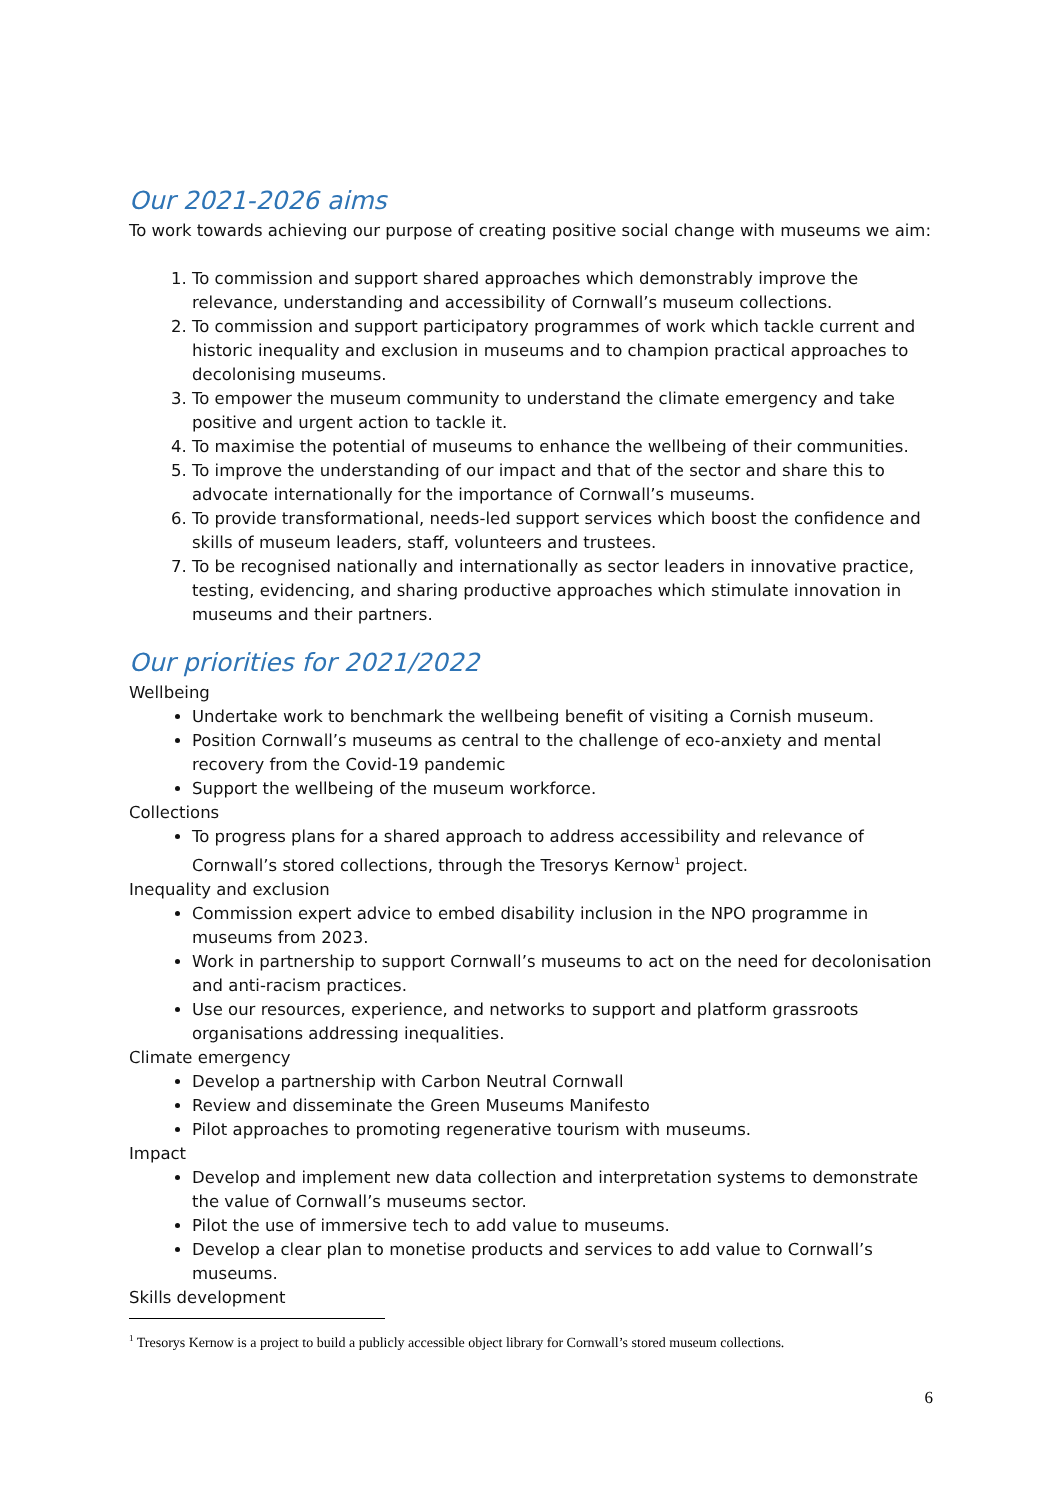Our 2021-2026 aims
To work towards achieving our purpose of creating positive social change with museums we aim:
1. To commission and support shared approaches which demonstrably improve the relevance, understanding and accessibility of Cornwall’s museum collections.
2. To commission and support participatory programmes of work which tackle current and historic inequality and exclusion in museums and to champion practical approaches to decolonising museums.
3. To empower the museum community to understand the climate emergency and take positive and urgent action to tackle it.
4. To maximise the potential of museums to enhance the wellbeing of their communities.
5. To improve the understanding of our impact and that of the sector and share this to advocate internationally for the importance of Cornwall’s museums.
6. To provide transformational, needs-led support services which boost the confidence and skills of museum leaders, staff, volunteers and trustees.
7. To be recognised nationally and internationally as sector leaders in innovative practice, testing, evidencing, and sharing productive approaches which stimulate innovation in museums and their partners.
Our priorities for 2021/2022
Wellbeing
Undertake work to benchmark the wellbeing benefit of visiting a Cornish museum.
Position Cornwall’s museums as central to the challenge of eco-anxiety and mental recovery from the Covid-19 pandemic
Support the wellbeing of the museum workforce.
Collections
To progress plans for a shared approach to address accessibility and relevance of Cornwall’s stored collections, through the Tresorys Kernow<sup>1</sup> project.
Inequality and exclusion
Commission expert advice to embed disability inclusion in the NPO programme in museums from 2023.
Work in partnership to support Cornwall’s museums to act on the need for decolonisation and anti-racism practices.
Use our resources, experience, and networks to support and platform grassroots organisations addressing inequalities.
Climate emergency
Develop a partnership with Carbon Neutral Cornwall
Review and disseminate the Green Museums Manifesto
Pilot approaches to promoting regenerative tourism with museums.
Impact
Develop and implement new data collection and interpretation systems to demonstrate the value of Cornwall’s museums sector.
Pilot the use of immersive tech to add value to museums.
Develop a clear plan to monetise products and services to add value to Cornwall’s museums.
Skills development
<sup>1</sup> Tresorys Kernow is a project to build a publicly accessible object library for Cornwall’s stored museum collections.
6